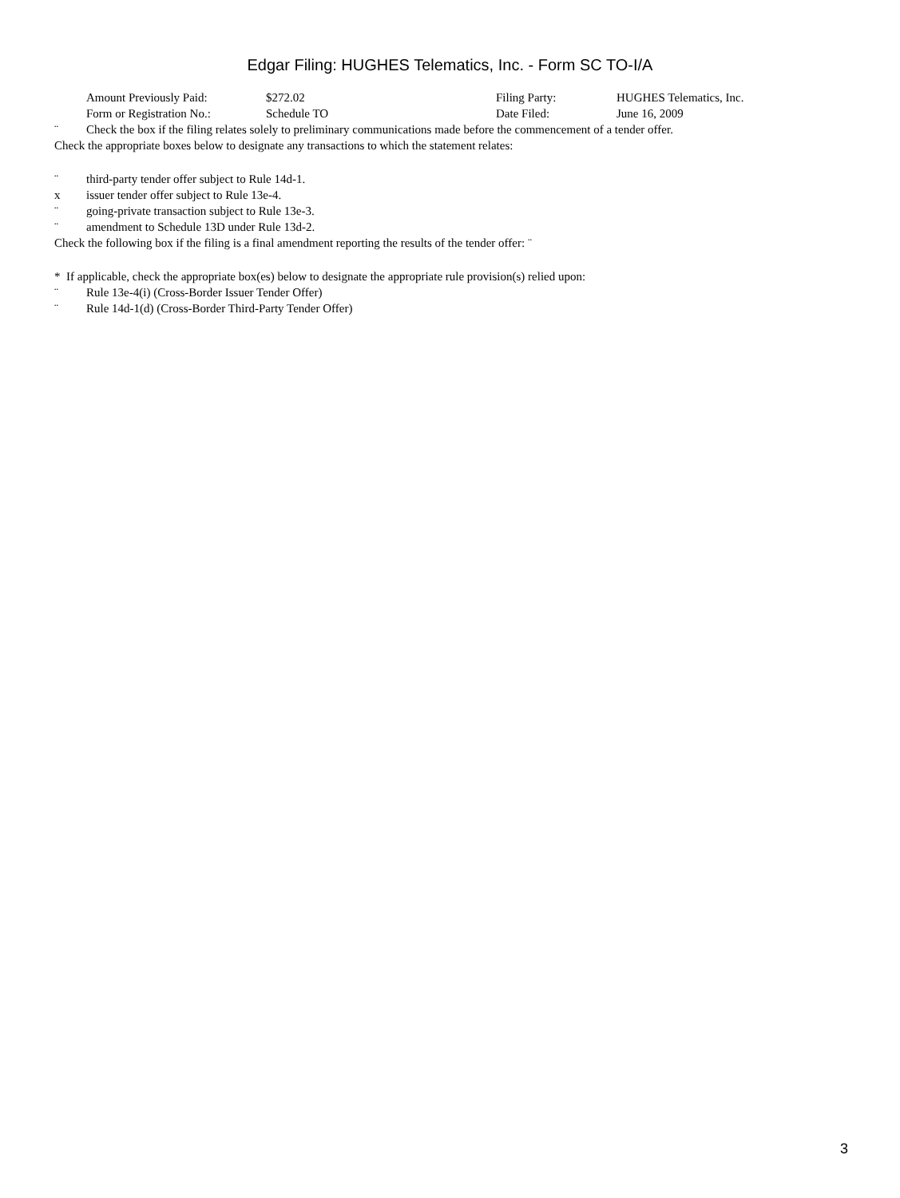Edgar Filing: HUGHES Telematics, Inc. - Form SC TO-I/A
| | Amount Previously Paid: | $272.02 | Filing Party: | HUGHES Telematics, Inc. |
| | Form or Registration No.: | Schedule TO | Date Filed: | June 16, 2009 |
¨ Check the box if the filing relates solely to preliminary communications made before the commencement of a tender offer.
Check the appropriate boxes below to designate any transactions to which the statement relates:
¨ third-party tender offer subject to Rule 14d-1.
x issuer tender offer subject to Rule 13e-4.
¨ going-private transaction subject to Rule 13e-3.
¨ amendment to Schedule 13D under Rule 13d-2.
Check the following box if the filing is a final amendment reporting the results of the tender offer: ¨
* If applicable, check the appropriate box(es) below to designate the appropriate rule provision(s) relied upon:
¨ Rule 13e-4(i) (Cross-Border Issuer Tender Offer)
¨ Rule 14d-1(d) (Cross-Border Third-Party Tender Offer)
3